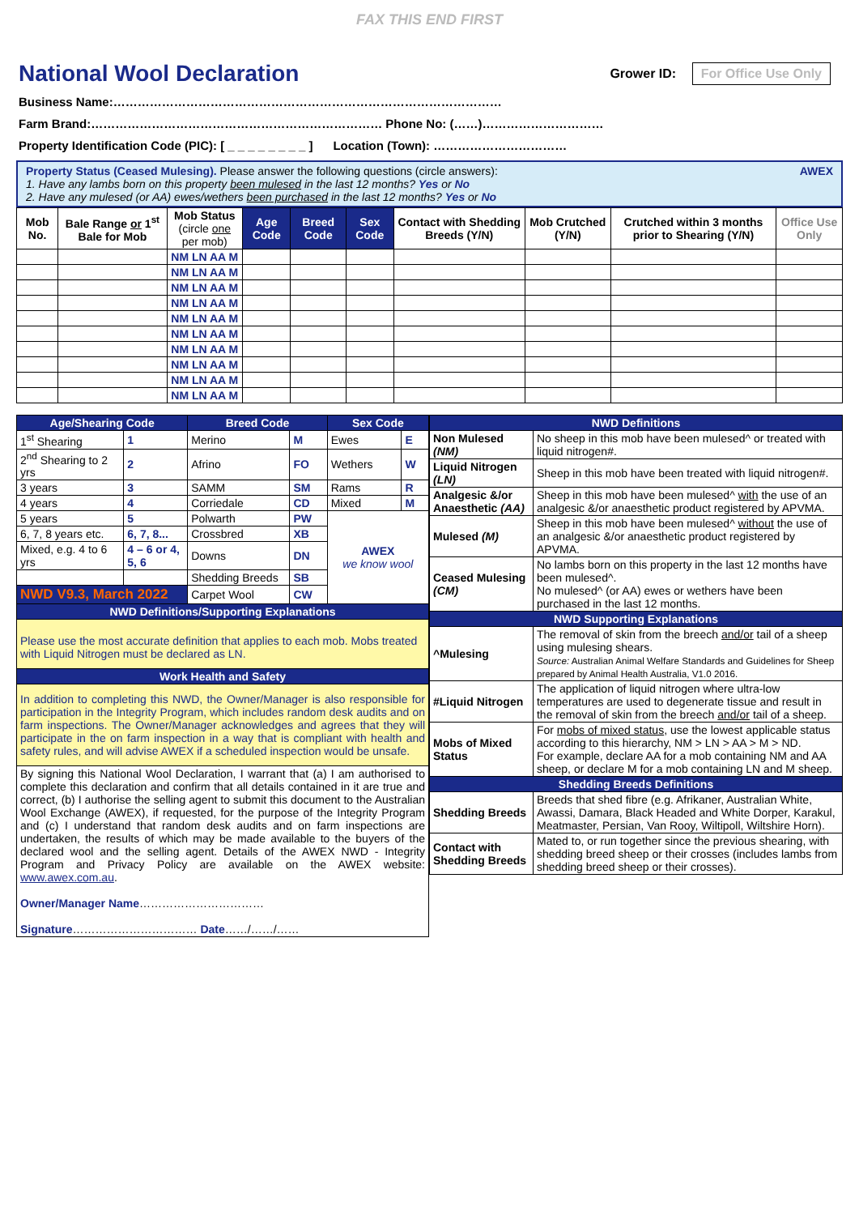FAX THIS END FIRST
National Wool Declaration
Grower ID: For Office Use Only
Business Name:……………………………………………………………………………………
Farm Brand:……………………………………………………………… Phone No: (……)…………………………
Property Identification Code (PIC): [ _ _ _ _ _ _ _ _ ] Location (Town): ……………………………
Property Status (Ceased Mulesing). Please answer the following questions (circle answers): AWEX
1. Have any lambs born on this property been mulesed in the last 12 months? Yes or No
2. Have any mulesed (or AA) ewes/wethers been purchased in the last 12 months? Yes or No
| Mob No. | Bale Range or 1<sup>st</sup> Bale for Mob | Mob Status (circle one per mob) | Age Code | Breed Code | Sex Code | Contact with Shedding Breeds (Y/N) | Mob Crutched (Y/N) | Crutched within 3 months prior to Shearing (Y/N) | Office Use Only |
| --- | --- | --- | --- | --- | --- | --- | --- | --- | --- |
| | | NM LN AA M | | | | | | | |
| | | NM LN AA M | | | | | | | |
| | | NM LN AA M | | | | | | | |
| | | NM LN AA M | | | | | | | |
| | | NM LN AA M | | | | | | | |
| | | NM LN AA M | | | | | | | |
| | | NM LN AA M | | | | | | | |
| | | NM LN AA M | | | | | | | |
| | | NM LN AA M | | | | | | | |
| | | NM LN AA M | | | | | | | |
| Age/Shearing Code | | Breed Code | | Sex Code | |
| --- | --- | --- | --- | --- | --- |
| 1<sup>st</sup> Shearing | 1 | Merino | M | Ewes | E |
| 2<sup>nd</sup> Shearing to 2 yrs | 2 | Afrino | FO | Wethers | W |
| 3 years | 3 | SAMM | SM | Rams | R |
| 4 years | 4 | Corriedale | CD | Mixed | M |
| 5 years | 5 | Polwarth | PW | AWEX we know wool | |
| 6, 7, 8 years etc. | 6, 7, 8... | Crossbred | XB | | |
| Mixed, e.g. 4 to 6 yrs | 4 – 6 or 4, 5, 6 | Downs | DN | | |
| | | Shedding Breeds | SB | | |
| NWD V9.3, March 2022 | | Carpet Wool | CW | | |
| NWD Definitions/Supporting Explanations | | | | | |
| Please use the most accurate definition that applies to each mob. Mobs treated with Liquid Nitrogen must be declared as LN. | | | | | |
| Work Health and Safety | | | | | |
| In addition to completing this NWD, the Owner/Manager is also responsible for participation in the Integrity Program, which includes random desk audits and on farm inspections. The Owner/Manager acknowledges and agrees that they will participate in the on farm inspection in a way that is compliant with health and safety rules, and will advise AWEX if a scheduled inspection would be unsafe. | | | | | |
| By signing this National Wool Declaration, I warrant that (a) I am authorised to complete this declaration and confirm that all details contained in it are true and correct, (b) I authorise the selling agent to submit this document to the Australian Wool Exchange (AWEX), if requested, for the purpose of the Integrity Program and (c) I understand that random desk audits and on farm inspections are undertaken, the results of which may be made available to the buyers of the declared wool and the selling agent. Details of the AWEX NWD - Integrity Program and Privacy Policy are available on the AWEX website: www.awex.com.au . Owner/Manager Name …………………………… Signature …………………………… Date ……/……/…… | | | | | |
| NWD Definitions | |
| --- | --- |
| Non Mulesed (NM) | No sheep in this mob have been mulesed^ or treated with liquid nitrogen#. |
| Liquid Nitrogen (LN) | Sheep in this mob have been treated with liquid nitrogen#. |
| Analgesic &/or Anaesthetic (AA) | Sheep in this mob have been mulesed^ with the use of an analgesic &/or anaesthetic product registered by APVMA. |
| Mulesed (M) | Sheep in this mob have been mulesed^ without the use of an analgesic &/or anaesthetic product registered by APVMA. |
| Ceased Mulesing (CM) | No lambs born on this property in the last 12 months have been mulesed^. No mulesed^ (or AA) ewes or wethers have been purchased in the last 12 months. |
| NWD Supporting Explanations | |
| ^Mulesing | The removal of skin from the breech and/or tail of a sheep using mulesing shears. Source: Australian Animal Welfare Standards and Guidelines for Sheep prepared by Animal Health Australia, V1.0 2016. |
| #Liquid Nitrogen | The application of liquid nitrogen where ultra-low temperatures are used to degenerate tissue and result in the removal of skin from the breech and/or tail of a sheep. |
| Mobs of Mixed Status | For mobs of mixed status , use the lowest applicable status according to this hierarchy, NM > LN > AA > M > ND. For example, declare AA for a mob containing NM and AA sheep, or declare M for a mob containing LN and M sheep. |
| Shedding Breeds Definitions | |
| Shedding Breeds | Breeds that shed fibre (e.g. Afrikaner, Australian White, Awassi, Damara, Black Headed and White Dorper, Karakul, Meatmaster, Persian, Van Rooy, Wiltipoll, Wiltshire Horn). |
| Contact with Shedding Breeds | Mated to, or run together since the previous shearing, with shedding breed sheep or their crosses (includes lambs from shedding breed sheep or their crosses). |